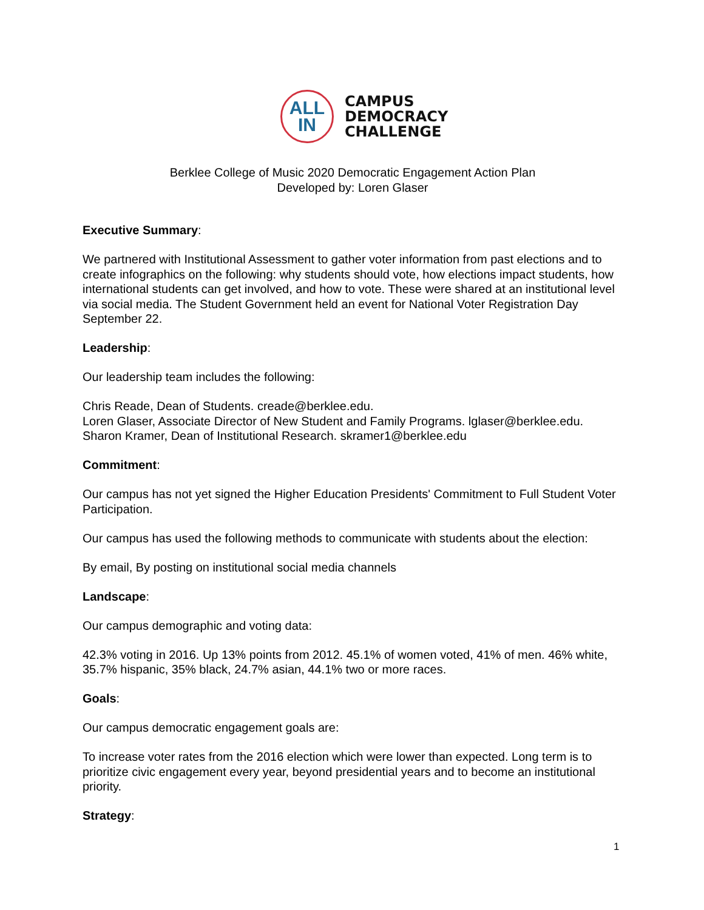ALL
IN
CAMPUS
DEMOCRACY
CHALLENGE
Berklee College of Music 2020 Democratic Engagement Action Plan
Developed by: Loren Glaser
Executive Summary:
We partnered with Institutional Assessment to gather voter information from past elections and to create infographics on the following: why students should vote, how elections impact students, how international students can get involved, and how to vote. These were shared at an institutional level via social media. The Student Government held an event for National Voter Registration Day September 22.
Leadership:
Our leadership team includes the following:
Chris Reade, Dean of Students. creade@berklee.edu.
Loren Glaser, Associate Director of New Student and Family Programs. lglaser@berklee.edu.
Sharon Kramer, Dean of Institutional Research. skramer1@berklee.edu
Commitment:
Our campus has not yet signed the Higher Education Presidents' Commitment to Full Student Voter Participation.
Our campus has used the following methods to communicate with students about the election:
By email, By posting on institutional social media channels
Landscape:
Our campus demographic and voting data:
42.3% voting in 2016. Up 13% points from 2012. 45.1% of women voted, 41% of men. 46% white, 35.7% hispanic, 35% black, 24.7% asian, 44.1% two or more races.
Goals:
Our campus democratic engagement goals are:
To increase voter rates from the 2016 election which were lower than expected. Long term is to prioritize civic engagement every year, beyond presidential years and to become an institutional priority.
Strategy:
1